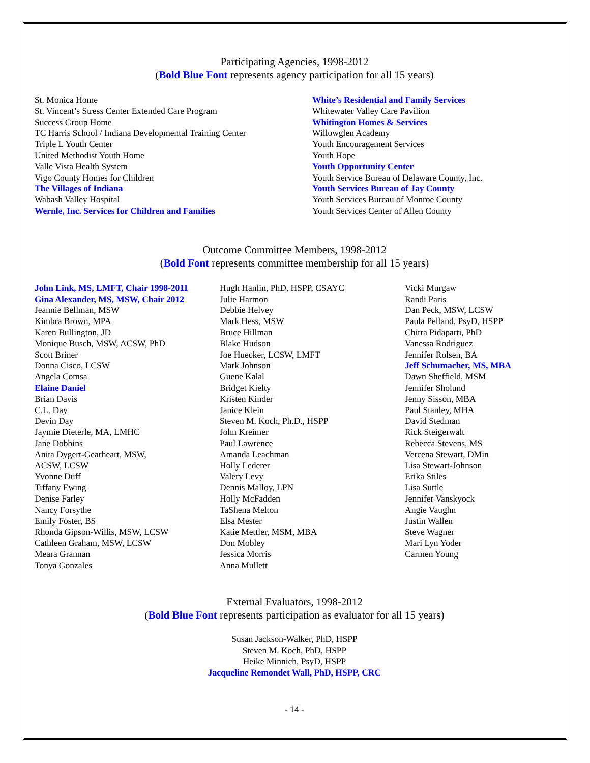Participating Agencies, 1998-2012
(Bold Blue Font represents agency participation for all 15 years)
St. Monica Home
St. Vincent’s Stress Center Extended Care Program
Success Group Home
TC Harris School / Indiana Developmental Training Center
Triple L Youth Center
United Methodist Youth Home
Valle Vista Health System
Vigo County Homes for Children
The Villages of Indiana
Wabash Valley Hospital
Wernle, Inc. Services for Children and Families
White’s Residential and Family Services
Whitewater Valley Care Pavilion
Whitington Homes & Services
Willowglen Academy
Youth Encouragement Services
Youth Hope
Youth Opportunity Center
Youth Service Bureau of Delaware County, Inc.
Youth Services Bureau of Jay County
Youth Services Bureau of Monroe County
Youth Services Center of Allen County
Outcome Committee Members, 1998-2012
(Bold Font represents committee membership for all 15 years)
John Link, MS, LMFT, Chair 1998-2011
Gina Alexander, MS, MSW, Chair 2012
Jeannie Bellman, MSW
Kimbra Brown, MPA
Karen Bullington, JD
Monique Busch, MSW, ACSW, PhD
Scott Briner
Donna Cisco, LCSW
Angela Comsa
Elaine Daniel
Brian Davis
C.L. Day
Devin Day
Jaymie Dieterle, MA, LMHC
Jane Dobbins
Anita Dygert-Gearheart, MSW,
ACSW, LCSW
Yvonne Duff
Tiffany Ewing
Denise Farley
Nancy Forsythe
Emily Foster, BS
Rhonda Gipson-Willis, MSW, LCSW
Cathleen Graham, MSW, LCSW
Meara Grannan
Tonya Gonzales
Hugh Hanlin, PhD, HSPP, CSAYC
Julie Harmon
Debbie Helvey
Mark Hess, MSW
Bruce Hillman
Blake Hudson
Joe Huecker, LCSW, LMFT
Mark Johnson
Guene Kalal
Bridget Kielty
Kristen Kinder
Janice Klein
Steven M. Koch, Ph.D., HSPP
John Kreimer
Paul Lawrence
Amanda Leachman
Holly Lederer
Valery Levy
Dennis Malloy, LPN
Holly McFadden
TaShena Melton
Elsa Mester
Katie Mettler, MSM, MBA
Don Mobley
Jessica Morris
Anna Mullett
Vicki Murgaw
Randi Paris
Dan Peck, MSW, LCSW
Paula Pelland, PsyD, HSPP
Chitra Pidaparti, PhD
Vanessa Rodriguez
Jennifer Rolsen, BA
Jeff Schumacher, MS, MBA
Dawn Sheffield, MSM
Jennifer Sholund
Jenny Sisson, MBA
Paul Stanley, MHA
David Stedman
Rick Steigerwalt
Rebecca Stevens, MS
Vercena Stewart, DMin
Lisa Stewart-Johnson
Erika Stiles
Lisa Suttle
Jennifer Vanskyock
Angie Vaughn
Justin Wallen
Steve Wagner
Mari Lyn Yoder
Carmen Young
External Evaluators, 1998-2012
(Bold Blue Font represents participation as evaluator for all 15 years)
Susan Jackson-Walker, PhD, HSPP
Steven M. Koch, PhD, HSPP
Heike Minnich, PsyD, HSPP
Jacqueline Remondet Wall, PhD, HSPP, CRC
- 14 -